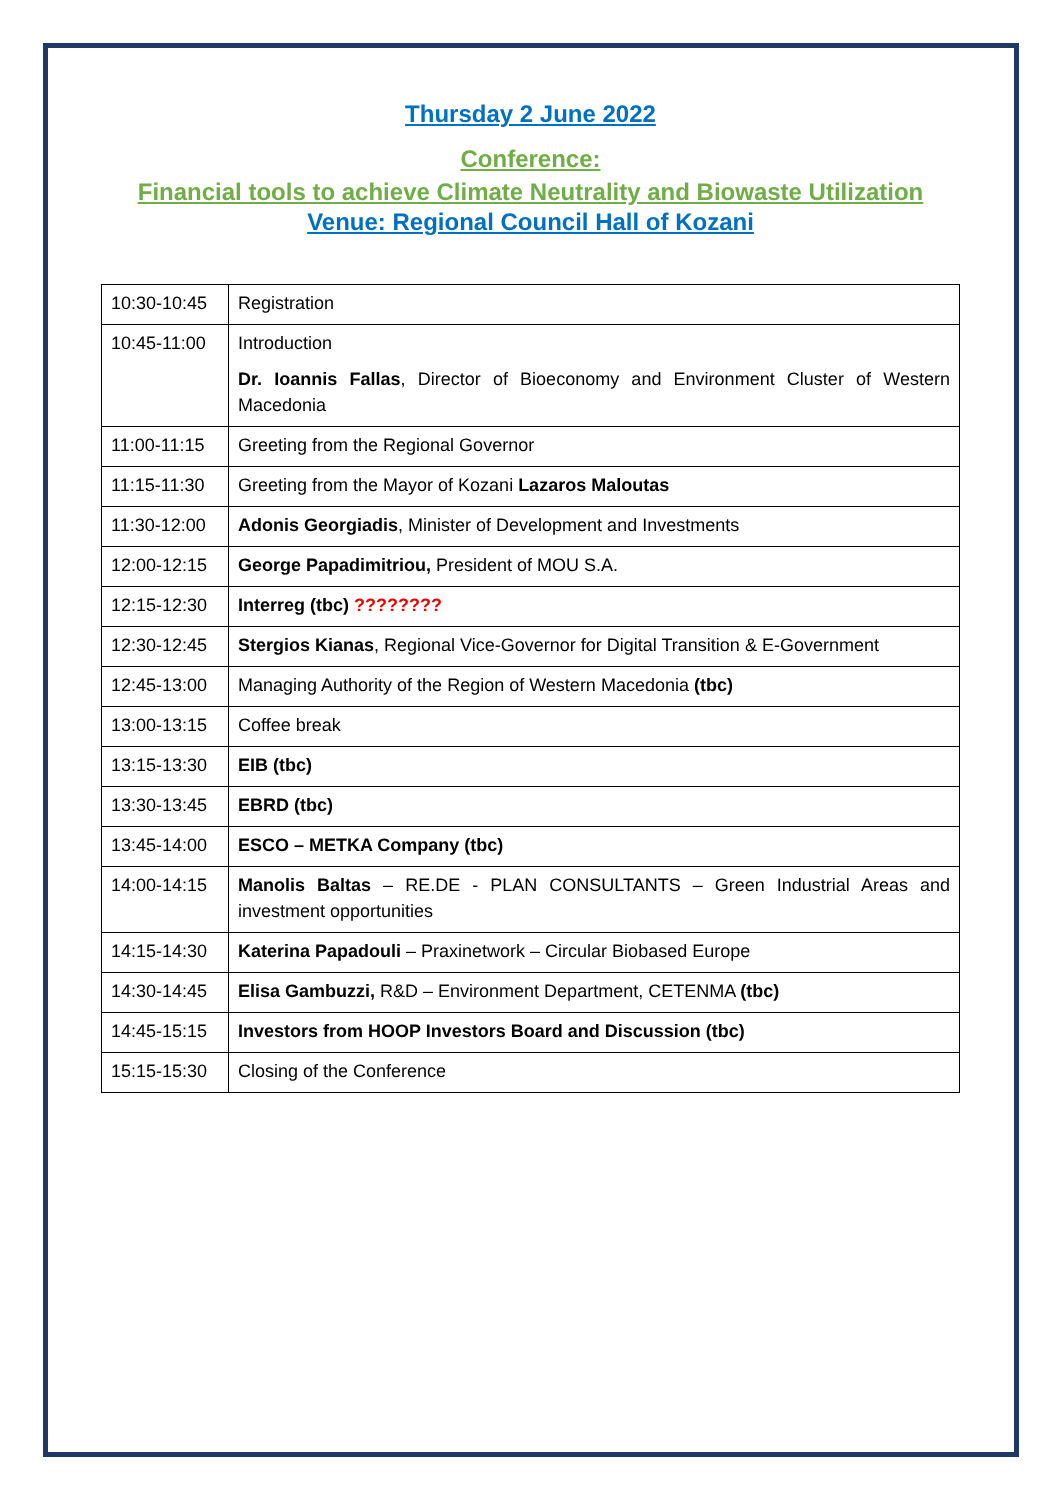Thursday 2 June 2022
Conference:
Financial tools to achieve Climate Neutrality and Biowaste Utilization
Venue: Regional Council Hall of Kozani
| 10:30-10:45 | Registration |
| 10:45-11:00 | Introduction Dr. Ioannis Fallas , Director of Bioeconomy and Environment Cluster of Western Macedonia |
| 11:00-11:15 | Greeting from the Regional Governor |
| 11:15-11:30 | Greeting from the Mayor of Kozani Lazaros Maloutas |
| 11:30-12:00 | Adonis Georgiadis , Minister of Development and Investments |
| 12:00-12:15 | George Papadimitriou, President of MOU S.A. |
| 12:15-12:30 | Interreg (tbc) ???????? |
| 12:30-12:45 | Stergios Kianas , Regional Vice-Governor for Digital Transition & E-Government |
| 12:45-13:00 | Managing Authority of the Region of Western Macedonia (tbc) |
| 13:00-13:15 | Coffee break |
| 13:15-13:30 | EIB (tbc) |
| 13:30-13:45 | EBRD (tbc) |
| 13:45-14:00 | ESCO – METKA Company (tbc) |
| 14:00-14:15 | Manolis Baltas – RE.DE - PLAN CONSULTANTS – Green Industrial Areas and investment opportunities |
| 14:15-14:30 | Katerina Papadouli – Praxinetwork – Circular Biobased Europe |
| 14:30-14:45 | Elisa Gambuzzi, R&D – Environment Department, CETENMA (tbc) |
| 14:45-15:15 | Investors from HOOP Investors Board and Discussion (tbc) |
| 15:15-15:30 | Closing of the Conference |